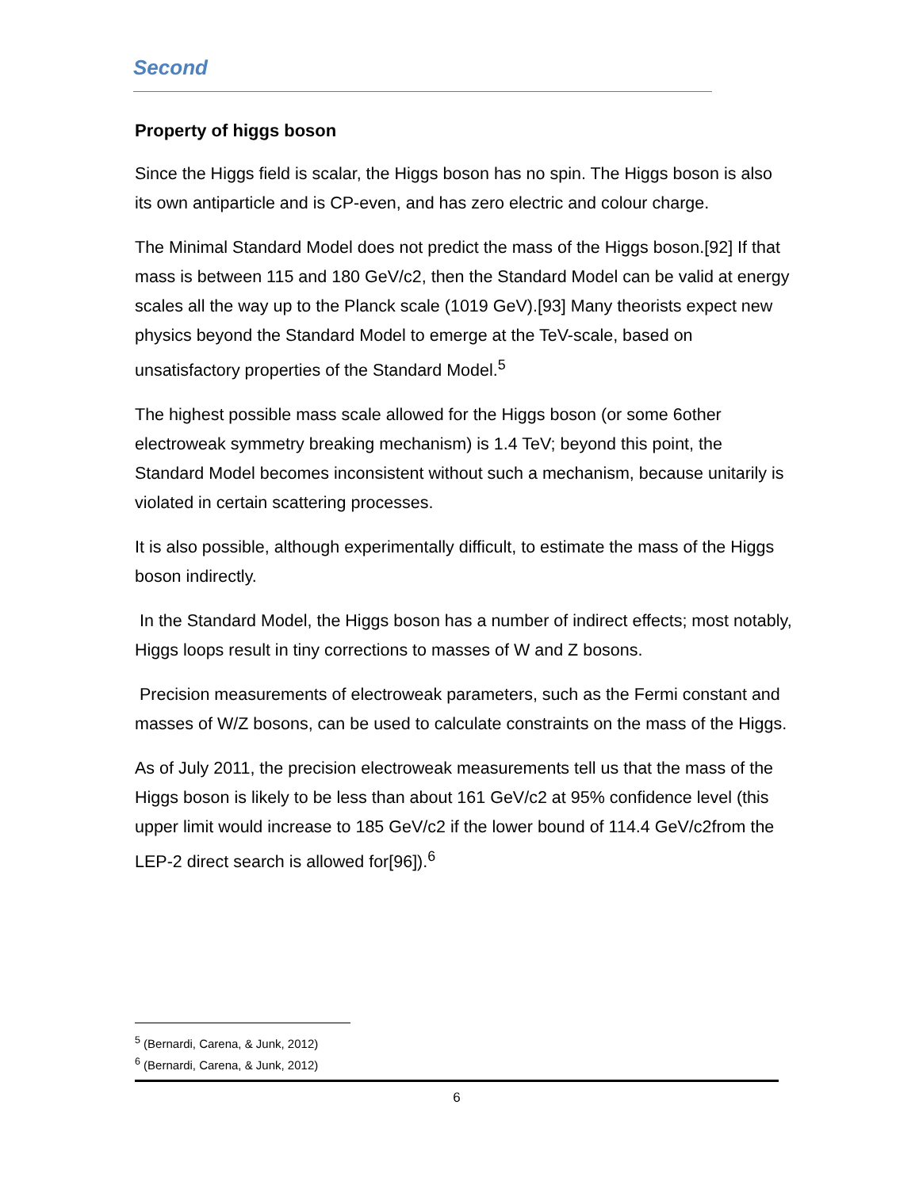Second
Property of higgs boson
Since the Higgs field is scalar, the Higgs boson has no spin. The Higgs boson is also its own antiparticle and is CP-even, and has zero electric and colour charge.
The Minimal Standard Model does not predict the mass of the Higgs boson.[92] If that mass is between 115 and 180 GeV/c2, then the Standard Model can be valid at energy scales all the way up to the Planck scale (1019 GeV).[93] Many theorists expect new physics beyond the Standard Model to emerge at the TeV-scale, based on unsatisfactory properties of the Standard Model.<sup>5</sup>
The highest possible mass scale allowed for the Higgs boson (or some 6other electroweak symmetry breaking mechanism) is 1.4 TeV; beyond this point, the Standard Model becomes inconsistent without such a mechanism, because unitarily is violated in certain scattering processes.
It is also possible, although experimentally difficult, to estimate the mass of the Higgs boson indirectly.
In the Standard Model, the Higgs boson has a number of indirect effects; most notably, Higgs loops result in tiny corrections to masses of W and Z bosons.
Precision measurements of electroweak parameters, such as the Fermi constant and masses of W/Z bosons, can be used to calculate constraints on the mass of the Higgs.
As of July 2011, the precision electroweak measurements tell us that the mass of the Higgs boson is likely to be less than about 161 GeV/c2 at 95% confidence level (this upper limit would increase to 185 GeV/c2 if the lower bound of 114.4 GeV/c2from the LEP-2 direct search is allowed for[96]).<sup>6</sup>
<sup>5</sup> (Bernardi, Carena, & Junk, 2012)
<sup>6</sup> (Bernardi, Carena, & Junk, 2012)
6